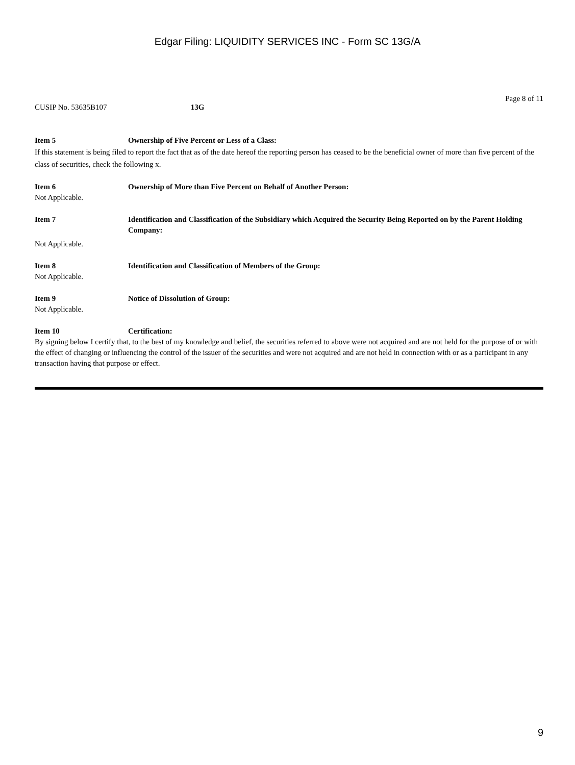Edgar Filing: LIQUIDITY SERVICES INC - Form SC 13G/A
Page 8 of 11
CUSIP No. 53635B107 13G
Item 5 Ownership of Five Percent or Less of a Class:
If this statement is being filed to report the fact that as of the date hereof the reporting person has ceased to be the beneficial owner of more than five percent of the class of securities, check the following x.
Item 6 Ownership of More than Five Percent on Behalf of Another Person:
Not Applicable.
Item 7 Identification and Classification of the Subsidiary which Acquired the Security Being Reported on by the Parent Holding Company:
Not Applicable.
Item 8 Identification and Classification of Members of the Group:
Not Applicable.
Item 9 Notice of Dissolution of Group:
Not Applicable.
Item 10 Certification:
By signing below I certify that, to the best of my knowledge and belief, the securities referred to above were not acquired and are not held for the purpose of or with the effect of changing or influencing the control of the issuer of the securities and were not acquired and are not held in connection with or as a participant in any transaction having that purpose or effect.
9